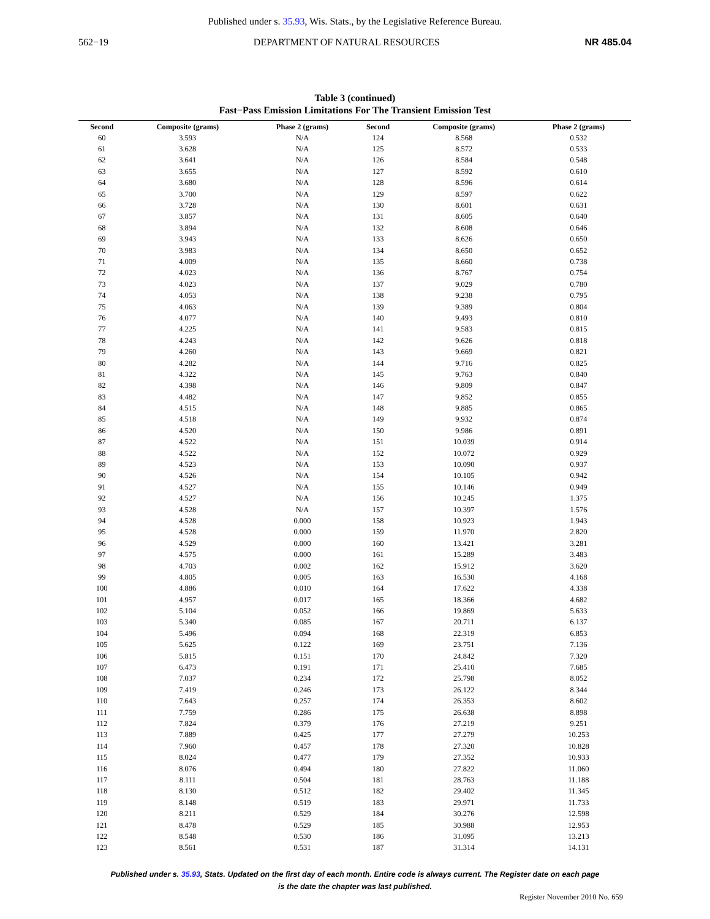Published under s. 35.93, Wis. Stats., by the Legislative Reference Bureau.
562−19 DEPARTMENT OF NATURAL RESOURCES NR 485.04
Table 3 (continued)
Fast−Pass Emission Limitations For The Transient Emission Test
| Second | Composite (grams) | Phase 2 (grams) | Second | Composite (grams) | Phase 2 (grams) |
| --- | --- | --- | --- | --- | --- |
| 60 | 3.593 | N/A | 124 | 8.568 | 0.532 |
| 61 | 3.628 | N/A | 125 | 8.572 | 0.533 |
| 62 | 3.641 | N/A | 126 | 8.584 | 0.548 |
| 63 | 3.655 | N/A | 127 | 8.592 | 0.610 |
| 64 | 3.680 | N/A | 128 | 8.596 | 0.614 |
| 65 | 3.700 | N/A | 129 | 8.597 | 0.622 |
| 66 | 3.728 | N/A | 130 | 8.601 | 0.631 |
| 67 | 3.857 | N/A | 131 | 8.605 | 0.640 |
| 68 | 3.894 | N/A | 132 | 8.608 | 0.646 |
| 69 | 3.943 | N/A | 133 | 8.626 | 0.650 |
| 70 | 3.983 | N/A | 134 | 8.650 | 0.652 |
| 71 | 4.009 | N/A | 135 | 8.660 | 0.738 |
| 72 | 4.023 | N/A | 136 | 8.767 | 0.754 |
| 73 | 4.023 | N/A | 137 | 9.029 | 0.780 |
| 74 | 4.053 | N/A | 138 | 9.238 | 0.795 |
| 75 | 4.063 | N/A | 139 | 9.389 | 0.804 |
| 76 | 4.077 | N/A | 140 | 9.493 | 0.810 |
| 77 | 4.225 | N/A | 141 | 9.583 | 0.815 |
| 78 | 4.243 | N/A | 142 | 9.626 | 0.818 |
| 79 | 4.260 | N/A | 143 | 9.669 | 0.821 |
| 80 | 4.282 | N/A | 144 | 9.716 | 0.825 |
| 81 | 4.322 | N/A | 145 | 9.763 | 0.840 |
| 82 | 4.398 | N/A | 146 | 9.809 | 0.847 |
| 83 | 4.482 | N/A | 147 | 9.852 | 0.855 |
| 84 | 4.515 | N/A | 148 | 9.885 | 0.865 |
| 85 | 4.518 | N/A | 149 | 9.932 | 0.874 |
| 86 | 4.520 | N/A | 150 | 9.986 | 0.891 |
| 87 | 4.522 | N/A | 151 | 10.039 | 0.914 |
| 88 | 4.522 | N/A | 152 | 10.072 | 0.929 |
| 89 | 4.523 | N/A | 153 | 10.090 | 0.937 |
| 90 | 4.526 | N/A | 154 | 10.105 | 0.942 |
| 91 | 4.527 | N/A | 155 | 10.146 | 0.949 |
| 92 | 4.527 | N/A | 156 | 10.245 | 1.375 |
| 93 | 4.528 | N/A | 157 | 10.397 | 1.576 |
| 94 | 4.528 | 0.000 | 158 | 10.923 | 1.943 |
| 95 | 4.528 | 0.000 | 159 | 11.970 | 2.820 |
| 96 | 4.529 | 0.000 | 160 | 13.421 | 3.281 |
| 97 | 4.575 | 0.000 | 161 | 15.289 | 3.483 |
| 98 | 4.703 | 0.002 | 162 | 15.912 | 3.620 |
| 99 | 4.805 | 0.005 | 163 | 16.530 | 4.168 |
| 100 | 4.886 | 0.010 | 164 | 17.622 | 4.338 |
| 101 | 4.957 | 0.017 | 165 | 18.366 | 4.682 |
| 102 | 5.104 | 0.052 | 166 | 19.869 | 5.633 |
| 103 | 5.340 | 0.085 | 167 | 20.711 | 6.137 |
| 104 | 5.496 | 0.094 | 168 | 22.319 | 6.853 |
| 105 | 5.625 | 0.122 | 169 | 23.751 | 7.136 |
| 106 | 5.815 | 0.151 | 170 | 24.842 | 7.320 |
| 107 | 6.473 | 0.191 | 171 | 25.410 | 7.685 |
| 108 | 7.037 | 0.234 | 172 | 25.798 | 8.052 |
| 109 | 7.419 | 0.246 | 173 | 26.122 | 8.344 |
| 110 | 7.643 | 0.257 | 174 | 26.353 | 8.602 |
| 111 | 7.759 | 0.286 | 175 | 26.638 | 8.898 |
| 112 | 7.824 | 0.379 | 176 | 27.219 | 9.251 |
| 113 | 7.889 | 0.425 | 177 | 27.279 | 10.253 |
| 114 | 7.960 | 0.457 | 178 | 27.320 | 10.828 |
| 115 | 8.024 | 0.477 | 179 | 27.352 | 10.933 |
| 116 | 8.076 | 0.494 | 180 | 27.822 | 11.060 |
| 117 | 8.111 | 0.504 | 181 | 28.763 | 11.188 |
| 118 | 8.130 | 0.512 | 182 | 29.402 | 11.345 |
| 119 | 8.148 | 0.519 | 183 | 29.971 | 11.733 |
| 120 | 8.211 | 0.529 | 184 | 30.276 | 12.598 |
| 121 | 8.478 | 0.529 | 185 | 30.988 | 12.953 |
| 122 | 8.548 | 0.530 | 186 | 31.095 | 13.213 |
| 123 | 8.561 | 0.531 | 187 | 31.314 | 14.131 |
Published under s. 35.93, Stats. Updated on the first day of each month. Entire code is always current. The Register date on each page
is the date the chapter was last published.
Register November 2010 No. 659